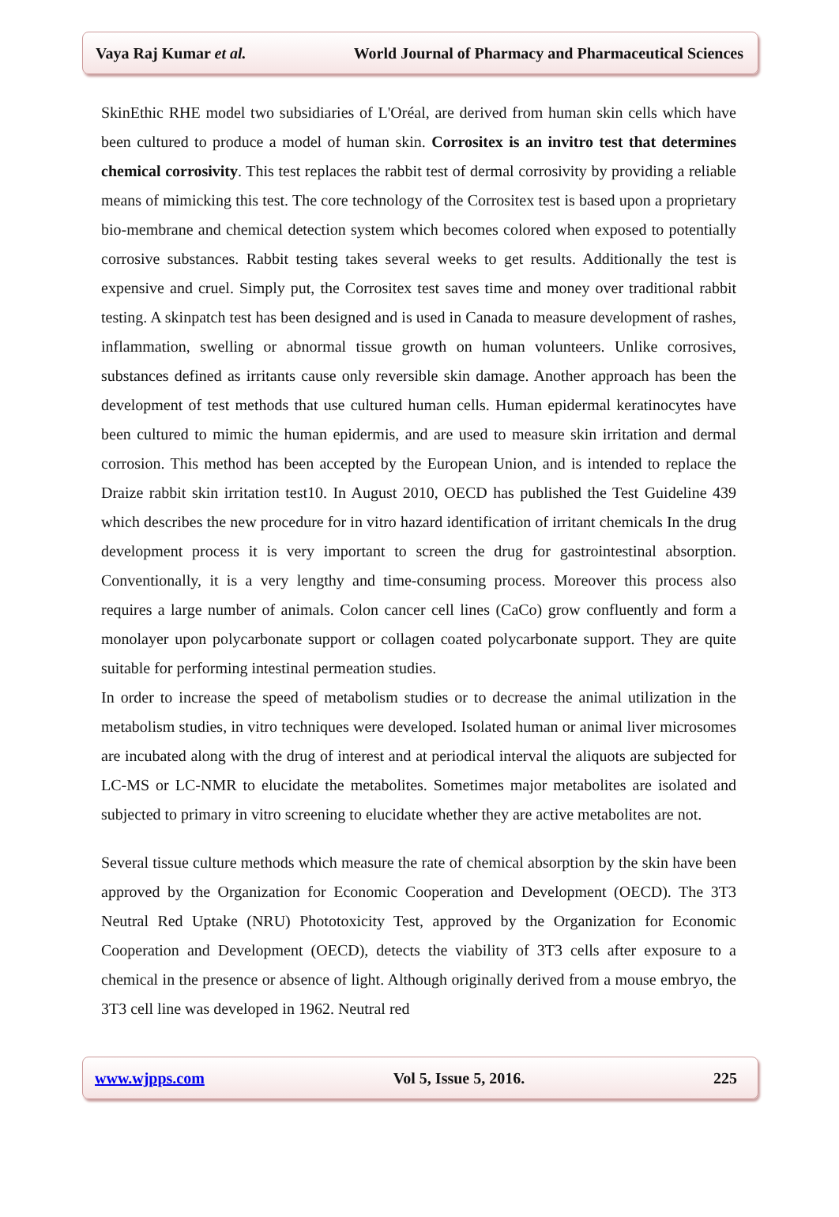Vaya Raj Kumar et al. World Journal of Pharmacy and Pharmaceutical Sciences
SkinEthic RHE model two subsidiaries of L'Oréal, are derived from human skin cells which have been cultured to produce a model of human skin. Corrositex is an invitro test that determines chemical corrosivity. This test replaces the rabbit test of dermal corrosivity by providing a reliable means of mimicking this test. The core technology of the Corrositex test is based upon a proprietary bio-membrane and chemical detection system which becomes colored when exposed to potentially corrosive substances. Rabbit testing takes several weeks to get results. Additionally the test is expensive and cruel. Simply put, the Corrositex test saves time and money over traditional rabbit testing. A skinpatch test has been designed and is used in Canada to measure development of rashes, inflammation, swelling or abnormal tissue growth on human volunteers. Unlike corrosives, substances defined as irritants cause only reversible skin damage. Another approach has been the development of test methods that use cultured human cells. Human epidermal keratinocytes have been cultured to mimic the human epidermis, and are used to measure skin irritation and dermal corrosion. This method has been accepted by the European Union, and is intended to replace the Draize rabbit skin irritation test10. In August 2010, OECD has published the Test Guideline 439 which describes the new procedure for in vitro hazard identification of irritant chemicals In the drug development process it is very important to screen the drug for gastrointestinal absorption. Conventionally, it is a very lengthy and time-consuming process. Moreover this process also requires a large number of animals. Colon cancer cell lines (CaCo) grow confluently and form a monolayer upon polycarbonate support or collagen coated polycarbonate support. They are quite suitable for performing intestinal permeation studies.
In order to increase the speed of metabolism studies or to decrease the animal utilization in the metabolism studies, in vitro techniques were developed. Isolated human or animal liver microsomes are incubated along with the drug of interest and at periodical interval the aliquots are subjected for LC-MS or LC-NMR to elucidate the metabolites. Sometimes major metabolites are isolated and subjected to primary in vitro screening to elucidate whether they are active metabolites are not.
Several tissue culture methods which measure the rate of chemical absorption by the skin have been approved by the Organization for Economic Cooperation and Development (OECD). The 3T3 Neutral Red Uptake (NRU) Phototoxicity Test, approved by the Organization for Economic Cooperation and Development (OECD), detects the viability of 3T3 cells after exposure to a chemical in the presence or absence of light. Although originally derived from a mouse embryo, the 3T3 cell line was developed in 1962. Neutral red
www.wjpps.com Vol 5, Issue 5, 2016. 225